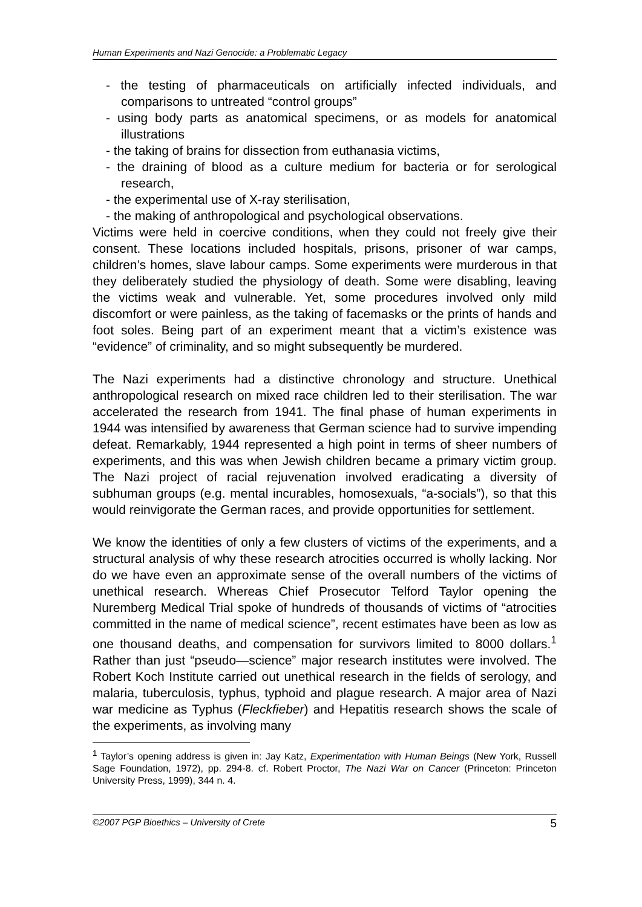Human Experiments and Nazi Genocide: a Problematic Legacy
- the testing of pharmaceuticals on artificially infected individuals, and comparisons to untreated “control groups”
- using body parts as anatomical specimens, or as models for anatomical illustrations
- the taking of brains for dissection from euthanasia victims,
- the draining of blood as a culture medium for bacteria or for serological research,
- the experimental use of X-ray sterilisation,
- the making of anthropological and psychological observations.
Victims were held in coercive conditions, when they could not freely give their consent. These locations included hospitals, prisons, prisoner of war camps, children’s homes, slave labour camps. Some experiments were murderous in that they deliberately studied the physiology of death. Some were disabling, leaving the victims weak and vulnerable. Yet, some procedures involved only mild discomfort or were painless, as the taking of facemasks or the prints of hands and foot soles. Being part of an experiment meant that a victim’s existence was “evidence” of criminality, and so might subsequently be murdered.
The Nazi experiments had a distinctive chronology and structure. Unethical anthropological research on mixed race children led to their sterilisation. The war accelerated the research from 1941. The final phase of human experiments in 1944 was intensified by awareness that German science had to survive impending defeat. Remarkably, 1944 represented a high point in terms of sheer numbers of experiments, and this was when Jewish children became a primary victim group. The Nazi project of racial rejuvenation involved eradicating a diversity of subhuman groups (e.g. mental incurables, homosexuals, “a-socials”), so that this would reinvigorate the German races, and provide opportunities for settlement.
We know the identities of only a few clusters of victims of the experiments, and a structural analysis of why these research atrocities occurred is wholly lacking. Nor do we have even an approximate sense of the overall numbers of the victims of unethical research. Whereas Chief Prosecutor Telford Taylor opening the Nuremberg Medical Trial spoke of hundreds of thousands of victims of “atrocities committed in the name of medical science”, recent estimates have been as low as one thousand deaths, and compensation for survivors limited to 8000 dollars.<sup>1</sup> Rather than just “pseudo—science” major research institutes were involved. The Robert Koch Institute carried out unethical research in the fields of serology, and malaria, tuberculosis, typhus, typhoid and plague research. A major area of Nazi war medicine as Typhus (Fleckfieber) and Hepatitis research shows the scale of the experiments, as involving many
<sup>1</sup> Taylor’s opening address is given in: Jay Katz, Experimentation with Human Beings (New York, Russell Sage Foundation, 1972), pp. 294-8. cf. Robert Proctor, The Nazi War on Cancer (Princeton: Princeton University Press, 1999), 344 n. 4.
©2007 PGP Bioethics – University of Crete 5